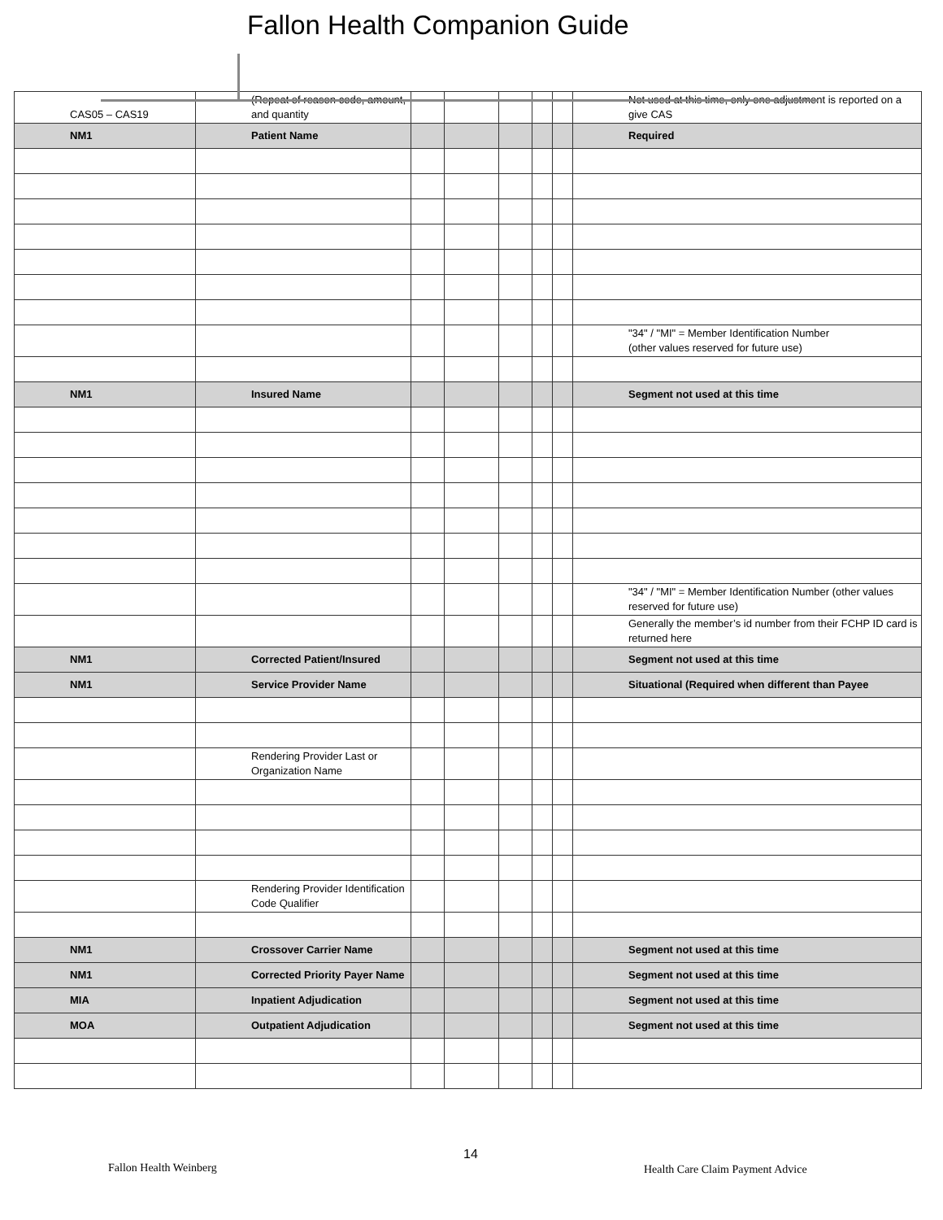Fallon Health Companion Guide
| CAS05 – CAS19 | (Repeat of reason code, amount, and quantity | | | | | | Not used at this time, only one adjustment is reported on a give CAS |
| NM1 | Patient Name | | | | | | Required |
| | | | | | | | "34" / "MI" = Member Identification Number (other values reserved for future use) |
| NM1 | Insured Name | | | | | | Segment not used at this time |
| | | | | | | | "34" / "MI" = Member Identification Number (other values reserved for future use) |
| | | | | | | | Generally the member’s id number from their FCHP ID card is returned here |
| NM1 | Corrected Patient/Insured | | | | | | Segment not used at this time |
| NM1 | Service Provider Name | | | | | | Situational (Required when different than Payee |
| | Rendering Provider Last or Organization Name | | | | | | |
| | Rendering Provider Identification Code Qualifier | | | | | | |
| NM1 | Crossover Carrier Name | | | | | | Segment not used at this time |
| NM1 | Corrected Priority Payer Name | | | | | | Segment not used at this time |
| MIA | Inpatient Adjudication | | | | | | Segment not used at this time |
| MOA | Outpatient Adjudication | | | | | | Segment not used at this time |
14
Fallon Health Weinberg
Health Care Claim Payment Advice